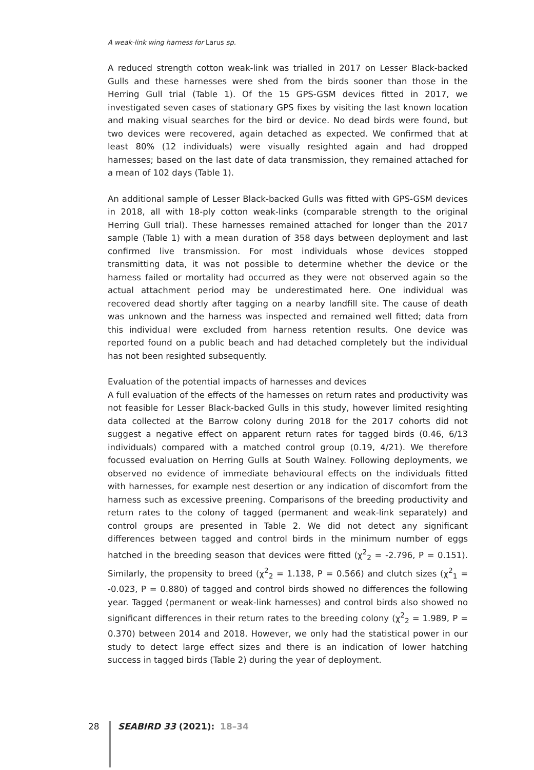A weak-link wing harness for Larus sp.
A reduced strength cotton weak-link was trialled in 2017 on Lesser Black-backed Gulls and these harnesses were shed from the birds sooner than those in the Herring Gull trial (Table 1). Of the 15 GPS-GSM devices fitted in 2017, we investigated seven cases of stationary GPS fixes by visiting the last known location and making visual searches for the bird or device. No dead birds were found, but two devices were recovered, again detached as expected. We confirmed that at least 80% (12 individuals) were visually resighted again and had dropped harnesses; based on the last date of data transmission, they remained attached for a mean of 102 days (Table 1).
An additional sample of Lesser Black-backed Gulls was fitted with GPS-GSM devices in 2018, all with 18-ply cotton weak-links (comparable strength to the original Herring Gull trial). These harnesses remained attached for longer than the 2017 sample (Table 1) with a mean duration of 358 days between deployment and last confirmed live transmission. For most individuals whose devices stopped transmitting data, it was not possible to determine whether the device or the harness failed or mortality had occurred as they were not observed again so the actual attachment period may be underestimated here. One individual was recovered dead shortly after tagging on a nearby landfill site. The cause of death was unknown and the harness was inspected and remained well fitted; data from this individual were excluded from harness retention results. One device was reported found on a public beach and had detached completely but the individual has not been resighted subsequently.
Evaluation of the potential impacts of harnesses and devices
A full evaluation of the effects of the harnesses on return rates and productivity was not feasible for Lesser Black-backed Gulls in this study, however limited resighting data collected at the Barrow colony during 2018 for the 2017 cohorts did not suggest a negative effect on apparent return rates for tagged birds (0.46, 6/13 individuals) compared with a matched control group (0.19, 4/21). We therefore focussed evaluation on Herring Gulls at South Walney. Following deployments, we observed no evidence of immediate behavioural effects on the individuals fitted with harnesses, for example nest desertion or any indication of discomfort from the harness such as excessive preening. Comparisons of the breeding productivity and return rates to the colony of tagged (permanent and weak-link separately) and control groups are presented in Table 2. We did not detect any significant differences between tagged and control birds in the minimum number of eggs hatched in the breeding season that devices were fitted (χ<sup>2</sup><sub>2</sub> = -2.796, P = 0.151). Similarly, the propensity to breed (χ<sup>2</sup><sub>2</sub> = 1.138, P = 0.566) and clutch sizes (χ<sup>2</sup><sub>1</sub> = -0.023, P = 0.880) of tagged and control birds showed no differences the following year. Tagged (permanent or weak-link harnesses) and control birds also showed no significant differences in their return rates to the breeding colony (χ<sup>2</sup><sub>2</sub> = 1.989, P = 0.370) between 2014 and 2018. However, we only had the statistical power in our study to detect large effect sizes and there is an indication of lower hatching success in tagged birds (Table 2) during the year of deployment.
28 SEABIRD 33 (2021): 18–34